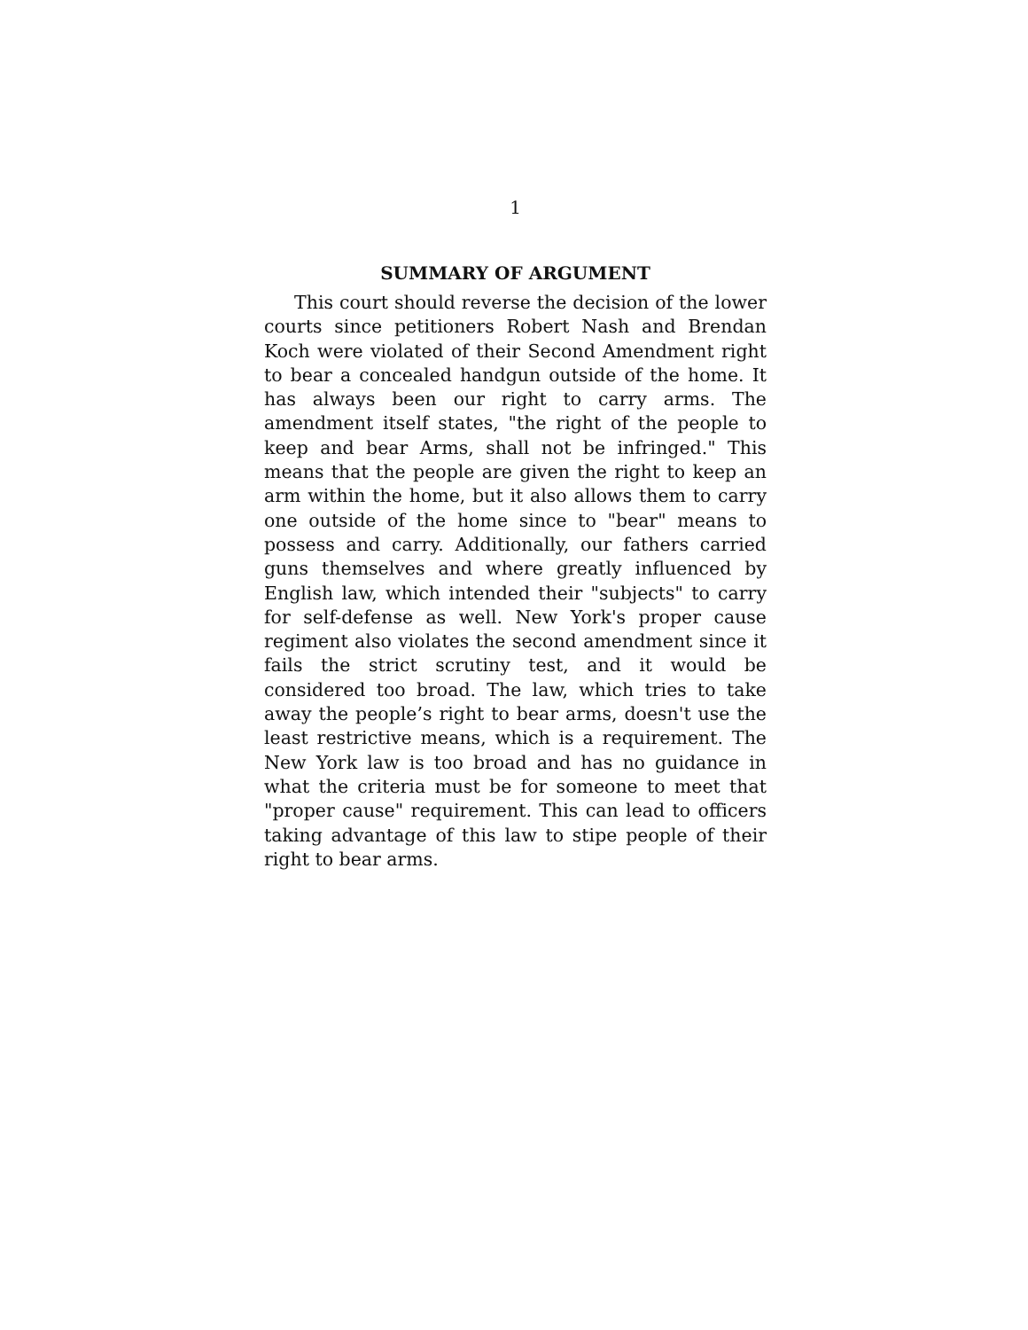1
SUMMARY OF ARGUMENT
This court should reverse the decision of the lower courts since petitioners Robert Nash and Brendan Koch were violated of their Second Amendment right to bear a concealed handgun outside of the home. It has always been our right to carry arms. The amendment itself states, "the right of the people to keep and bear Arms, shall not be infringed." This means that the people are given the right to keep an arm within the home, but it also allows them to carry one outside of the home since to "bear" means to possess and carry. Additionally, our fathers carried guns themselves and where greatly influenced by English law, which intended their "subjects" to carry for self-defense as well. New York's proper cause regiment also violates the second amendment since it fails the strict scrutiny test, and it would be considered too broad. The law, which tries to take away the people’s right to bear arms, doesn't use the least restrictive means, which is a requirement. The New York law is too broad and has no guidance in what the criteria must be for someone to meet that "proper cause" requirement. This can lead to officers taking advantage of this law to stipe people of their right to bear arms.